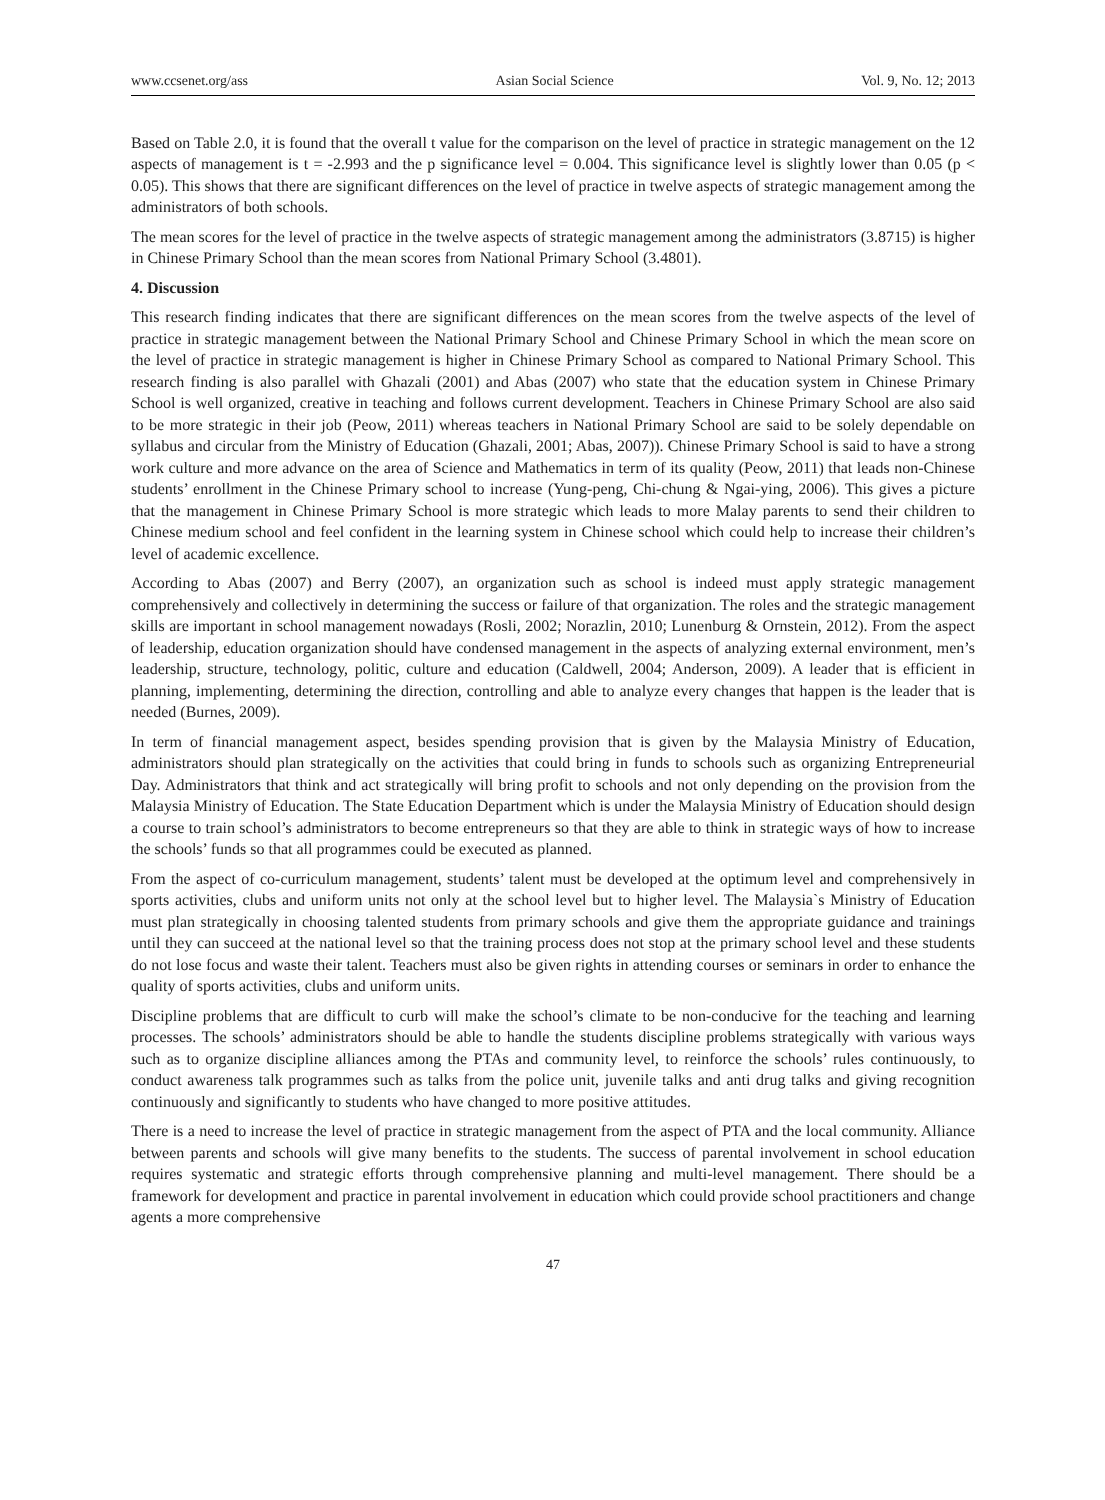www.ccsenet.org/ass Asian Social Science Vol. 9, No. 12; 2013
Based on Table 2.0, it is found that the overall t value for the comparison on the level of practice in strategic management on the 12 aspects of management is t = -2.993 and the p significance level = 0.004. This significance level is slightly lower than 0.05 (p < 0.05). This shows that there are significant differences on the level of practice in twelve aspects of strategic management among the administrators of both schools.
The mean scores for the level of practice in the twelve aspects of strategic management among the administrators (3.8715) is higher in Chinese Primary School than the mean scores from National Primary School (3.4801).
4. Discussion
This research finding indicates that there are significant differences on the mean scores from the twelve aspects of the level of practice in strategic management between the National Primary School and Chinese Primary School in which the mean score on the level of practice in strategic management is higher in Chinese Primary School as compared to National Primary School. This research finding is also parallel with Ghazali (2001) and Abas (2007) who state that the education system in Chinese Primary School is well organized, creative in teaching and follows current development. Teachers in Chinese Primary School are also said to be more strategic in their job (Peow, 2011) whereas teachers in National Primary School are said to be solely dependable on syllabus and circular from the Ministry of Education (Ghazali, 2001; Abas, 2007)). Chinese Primary School is said to have a strong work culture and more advance on the area of Science and Mathematics in term of its quality (Peow, 2011) that leads non-Chinese students’ enrollment in the Chinese Primary school to increase (Yung-peng, Chi-chung & Ngai-ying, 2006). This gives a picture that the management in Chinese Primary School is more strategic which leads to more Malay parents to send their children to Chinese medium school and feel confident in the learning system in Chinese school which could help to increase their children’s level of academic excellence.
According to Abas (2007) and Berry (2007), an organization such as school is indeed must apply strategic management comprehensively and collectively in determining the success or failure of that organization. The roles and the strategic management skills are important in school management nowadays (Rosli, 2002; Norazlin, 2010; Lunenburg & Ornstein, 2012). From the aspect of leadership, education organization should have condensed management in the aspects of analyzing external environment, men’s leadership, structure, technology, politic, culture and education (Caldwell, 2004; Anderson, 2009). A leader that is efficient in planning, implementing, determining the direction, controlling and able to analyze every changes that happen is the leader that is needed (Burnes, 2009).
In term of financial management aspect, besides spending provision that is given by the Malaysia Ministry of Education, administrators should plan strategically on the activities that could bring in funds to schools such as organizing Entrepreneurial Day. Administrators that think and act strategically will bring profit to schools and not only depending on the provision from the Malaysia Ministry of Education. The State Education Department which is under the Malaysia Ministry of Education should design a course to train school’s administrators to become entrepreneurs so that they are able to think in strategic ways of how to increase the schools’ funds so that all programmes could be executed as planned.
From the aspect of co-curriculum management, students’ talent must be developed at the optimum level and comprehensively in sports activities, clubs and uniform units not only at the school level but to higher level. The Malaysia`s Ministry of Education must plan strategically in choosing talented students from primary schools and give them the appropriate guidance and trainings until they can succeed at the national level so that the training process does not stop at the primary school level and these students do not lose focus and waste their talent. Teachers must also be given rights in attending courses or seminars in order to enhance the quality of sports activities, clubs and uniform units.
Discipline problems that are difficult to curb will make the school’s climate to be non-conducive for the teaching and learning processes. The schools’ administrators should be able to handle the students discipline problems strategically with various ways such as to organize discipline alliances among the PTAs and community level, to reinforce the schools’ rules continuously, to conduct awareness talk programmes such as talks from the police unit, juvenile talks and anti drug talks and giving recognition continuously and significantly to students who have changed to more positive attitudes.
There is a need to increase the level of practice in strategic management from the aspect of PTA and the local community. Alliance between parents and schools will give many benefits to the students. The success of parental involvement in school education requires systematic and strategic efforts through comprehensive planning and multi-level management. There should be a framework for development and practice in parental involvement in education which could provide school practitioners and change agents a more comprehensive
47